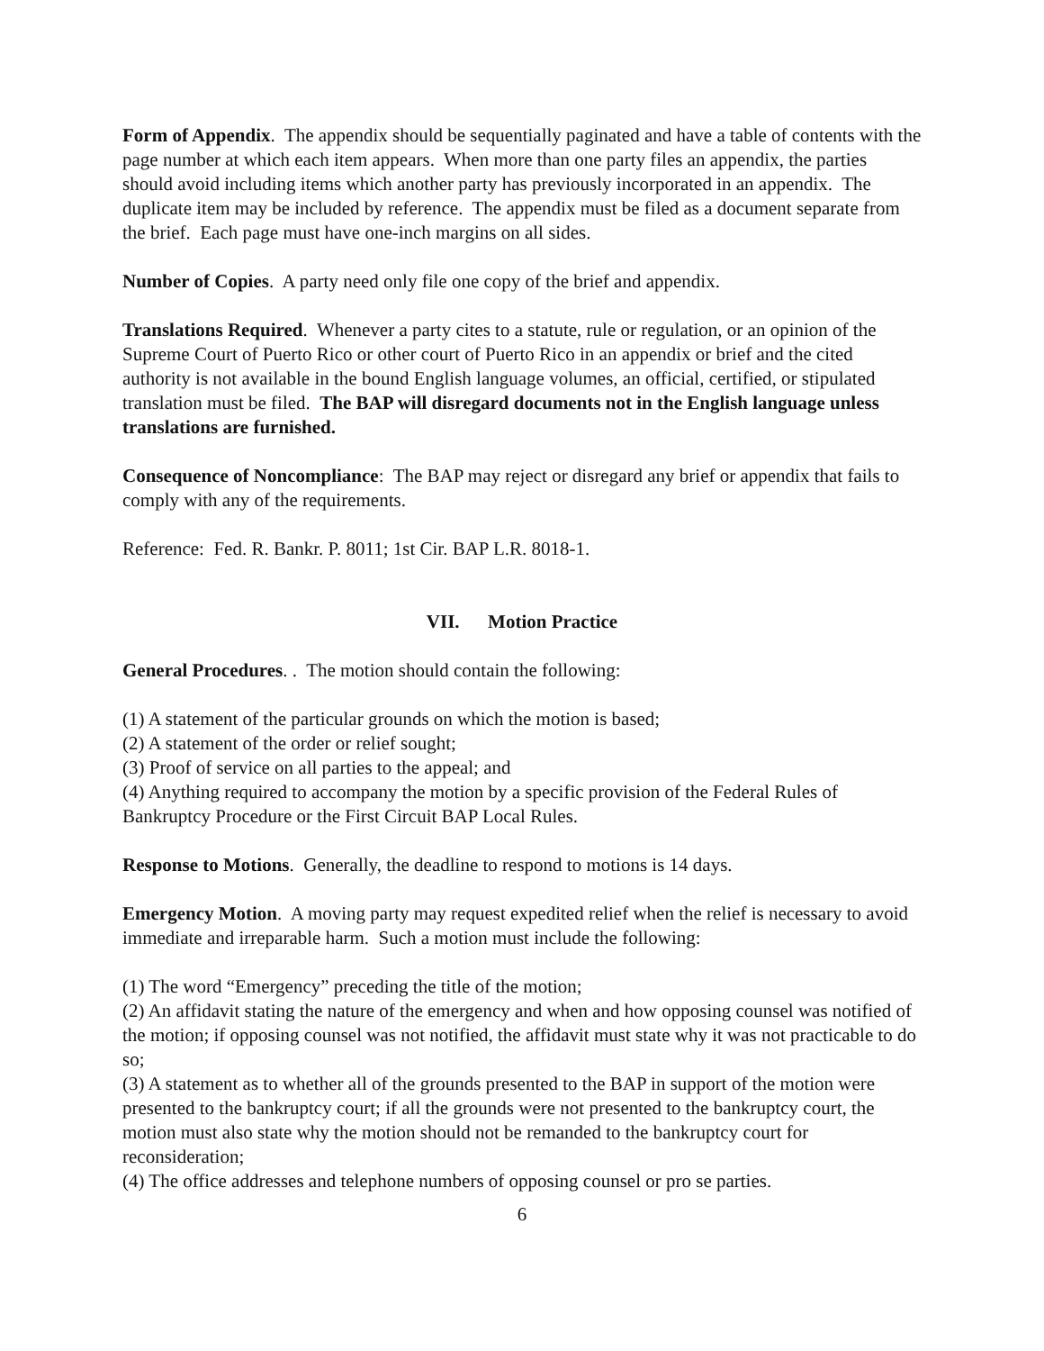Form of Appendix. The appendix should be sequentially paginated and have a table of contents with the page number at which each item appears. When more than one party files an appendix, the parties should avoid including items which another party has previously incorporated in an appendix. The duplicate item may be included by reference. The appendix must be filed as a document separate from the brief. Each page must have one-inch margins on all sides.
Number of Copies. A party need only file one copy of the brief and appendix.
Translations Required. Whenever a party cites to a statute, rule or regulation, or an opinion of the Supreme Court of Puerto Rico or other court of Puerto Rico in an appendix or brief and the cited authority is not available in the bound English language volumes, an official, certified, or stipulated translation must be filed. The BAP will disregard documents not in the English language unless translations are furnished.
Consequence of Noncompliance: The BAP may reject or disregard any brief or appendix that fails to comply with any of the requirements.
Reference: Fed. R. Bankr. P. 8011; 1st Cir. BAP L.R. 8018-1.
VII. Motion Practice
General Procedures. . The motion should contain the following:
(1) A statement of the particular grounds on which the motion is based;
(2) A statement of the order or relief sought;
(3) Proof of service on all parties to the appeal; and
(4) Anything required to accompany the motion by a specific provision of the Federal Rules of Bankruptcy Procedure or the First Circuit BAP Local Rules.
Response to Motions. Generally, the deadline to respond to motions is 14 days.
Emergency Motion. A moving party may request expedited relief when the relief is necessary to avoid immediate and irreparable harm. Such a motion must include the following:
(1) The word “Emergency” preceding the title of the motion;
(2) An affidavit stating the nature of the emergency and when and how opposing counsel was notified of the motion; if opposing counsel was not notified, the affidavit must state why it was not practicable to do so;
(3) A statement as to whether all of the grounds presented to the BAP in support of the motion were presented to the bankruptcy court; if all the grounds were not presented to the bankruptcy court, the motion must also state why the motion should not be remanded to the bankruptcy court for reconsideration;
(4) The office addresses and telephone numbers of opposing counsel or pro se parties.
6